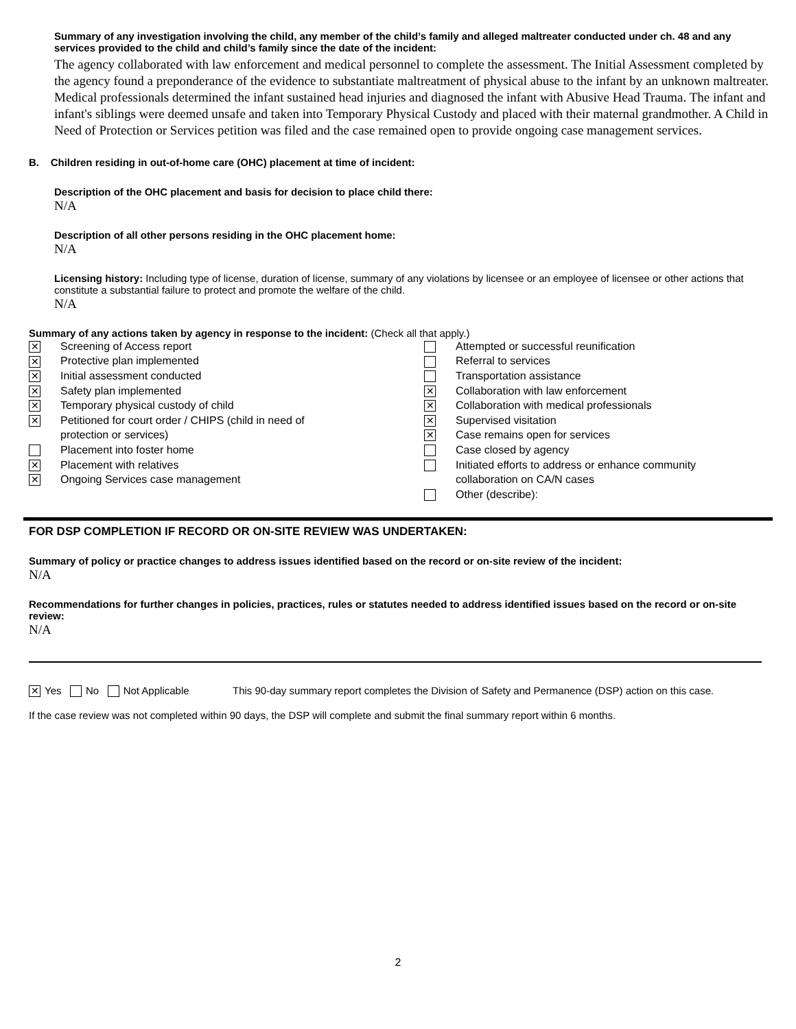Summary of any investigation involving the child, any member of the child’s family and alleged maltreater conducted under ch. 48 and any services provided to the child and child’s family since the date of the incident:
The agency collaborated with law enforcement and medical personnel to complete the assessment. The Initial Assessment completed by the agency found a preponderance of the evidence to substantiate maltreatment of physical abuse to the infant by an unknown maltreater. Medical professionals determined the infant sustained head injuries and diagnosed the infant with Abusive Head Trauma. The infant and infant's siblings were deemed unsafe and taken into Temporary Physical Custody and placed with their maternal grandmother. A Child in Need of Protection or Services petition was filed and the case remained open to provide ongoing case management services.
B. Children residing in out-of-home care (OHC) placement at time of incident:
Description of the OHC placement and basis for decision to place child there:
N/A
Description of all other persons residing in the OHC placement home:
N/A
Licensing history: Including type of license, duration of license, summary of any violations by licensee or an employee of licensee or other actions that constitute a substantial failure to protect and promote the welfare of the child.
N/A
Summary of any actions taken by agency in response to the incident: (Check all that apply.)
✕ Screening of Access report
✕ Protective plan implemented
✕ Initial assessment conducted
✕ Safety plan implemented
✕ Temporary physical custody of child
✕ Petitioned for court order / CHIPS (child in need of
protection or services)
Placement into foster home
✕ Placement with relatives
✕ Ongoing Services case management
Attempted or successful reunification
Referral to services
Transportation assistance
✕ Collaboration with law enforcement
✕ Collaboration with medical professionals
✕ Supervised visitation
✕ Case remains open for services
Case closed by agency
Initiated efforts to address or enhance community
collaboration on CA/N cases
Other (describe):
FOR DSP COMPLETION IF RECORD OR ON-SITE REVIEW WAS UNDERTAKEN:
Summary of policy or practice changes to address issues identified based on the record or on-site review of the incident:
N/A
Recommendations for further changes in policies, practices, rules or statutes needed to address identified issues based on the record or on-site review:
N/A
✕ Yes No Not Applicable This 90-day summary report completes the Division of Safety and Permanence (DSP) action on this case.
If the case review was not completed within 90 days, the DSP will complete and submit the final summary report within 6 months.
2